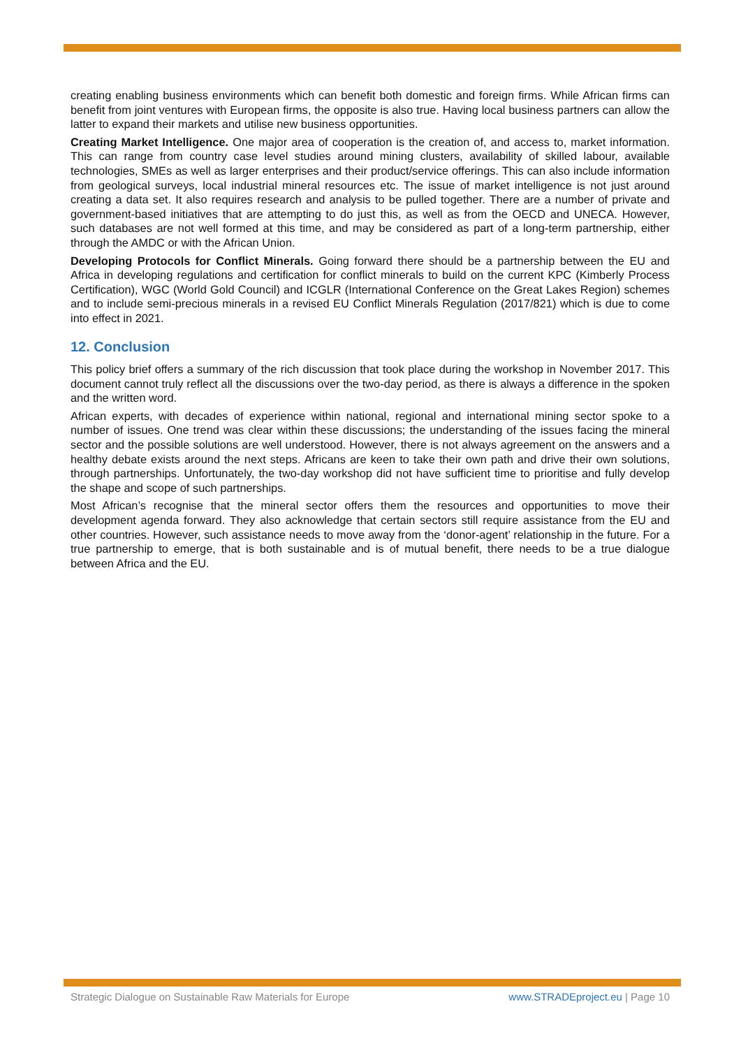creating enabling business environments which can benefit both domestic and foreign firms. While African firms can benefit from joint ventures with European firms, the opposite is also true. Having local business partners can allow the latter to expand their markets and utilise new business opportunities.
Creating Market Intelligence. One major area of cooperation is the creation of, and access to, market information. This can range from country case level studies around mining clusters, availability of skilled labour, available technologies, SMEs as well as larger enterprises and their product/service offerings. This can also include information from geological surveys, local industrial mineral resources etc. The issue of market intelligence is not just around creating a data set. It also requires research and analysis to be pulled together. There are a number of private and government-based initiatives that are attempting to do just this, as well as from the OECD and UNECA. However, such databases are not well formed at this time, and may be considered as part of a long-term partnership, either through the AMDC or with the African Union.
Developing Protocols for Conflict Minerals. Going forward there should be a partnership between the EU and Africa in developing regulations and certification for conflict minerals to build on the current KPC (Kimberly Process Certification), WGC (World Gold Council) and ICGLR (International Conference on the Great Lakes Region) schemes and to include semi-precious minerals in a revised EU Conflict Minerals Regulation (2017/821) which is due to come into effect in 2021.
12. Conclusion
This policy brief offers a summary of the rich discussion that took place during the workshop in November 2017. This document cannot truly reflect all the discussions over the two-day period, as there is always a difference in the spoken and the written word.
African experts, with decades of experience within national, regional and international mining sector spoke to a number of issues. One trend was clear within these discussions; the understanding of the issues facing the mineral sector and the possible solutions are well understood. However, there is not always agreement on the answers and a healthy debate exists around the next steps. Africans are keen to take their own path and drive their own solutions, through partnerships. Unfortunately, the two-day workshop did not have sufficient time to prioritise and fully develop the shape and scope of such partnerships.
Most African’s recognise that the mineral sector offers them the resources and opportunities to move their development agenda forward. They also acknowledge that certain sectors still require assistance from the EU and other countries. However, such assistance needs to move away from the ‘donor-agent’ relationship in the future. For a true partnership to emerge, that is both sustainable and is of mutual benefit, there needs to be a true dialogue between Africa and the EU.
Strategic Dialogue on Sustainable Raw Materials for Europe www.STRADEproject.eu | Page 10